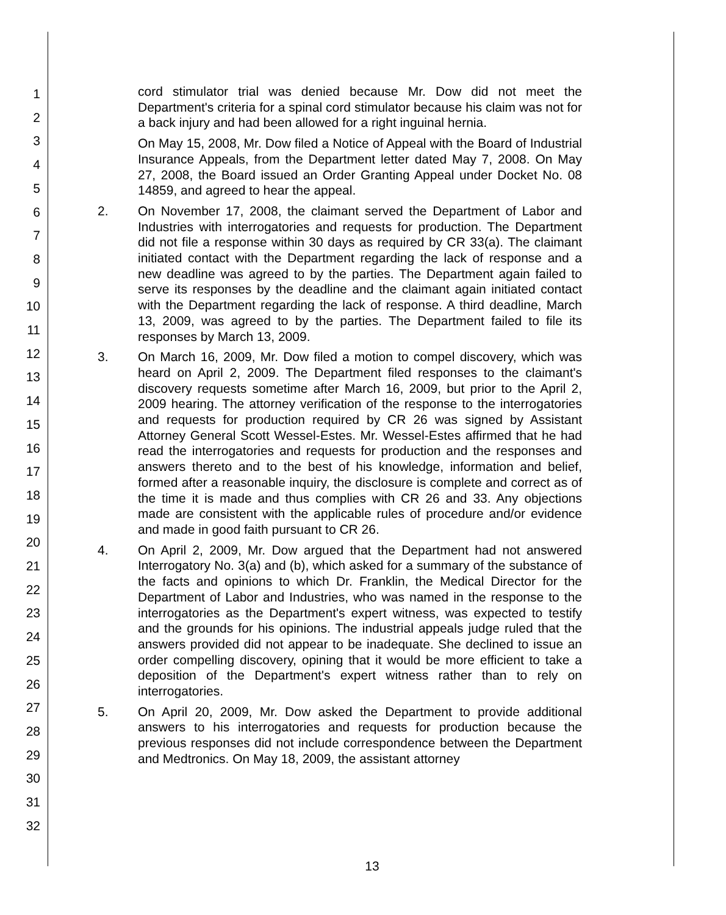1
2
3
4
5
6
7
8
9
10
11
12
13
14
15
16
17
18
19
20
21
22
23
24
25
26
27
28
29
30
31
32
cord stimulator trial was denied because Mr. Dow did not meet the Department's criteria for a spinal cord stimulator because his claim was not for a back injury and had been allowed for a right inguinal hernia.
On May 15, 2008, Mr. Dow filed a Notice of Appeal with the Board of Industrial Insurance Appeals, from the Department letter dated May 7, 2008. On May 27, 2008, the Board issued an Order Granting Appeal under Docket No. 08 14859, and agreed to hear the appeal.
2. On November 17, 2008, the claimant served the Department of Labor and Industries with interrogatories and requests for production. The Department did not file a response within 30 days as required by CR 33(a). The claimant initiated contact with the Department regarding the lack of response and a new deadline was agreed to by the parties. The Department again failed to serve its responses by the deadline and the claimant again initiated contact with the Department regarding the lack of response. A third deadline, March 13, 2009, was agreed to by the parties. The Department failed to file its responses by March 13, 2009.
3. On March 16, 2009, Mr. Dow filed a motion to compel discovery, which was heard on April 2, 2009. The Department filed responses to the claimant's discovery requests sometime after March 16, 2009, but prior to the April 2, 2009 hearing. The attorney verification of the response to the interrogatories and requests for production required by CR 26 was signed by Assistant Attorney General Scott Wessel-Estes. Mr. Wessel-Estes affirmed that he had read the interrogatories and requests for production and the responses and answers thereto and to the best of his knowledge, information and belief, formed after a reasonable inquiry, the disclosure is complete and correct as of the time it is made and thus complies with CR 26 and 33. Any objections made are consistent with the applicable rules of procedure and/or evidence and made in good faith pursuant to CR 26.
4. On April 2, 2009, Mr. Dow argued that the Department had not answered Interrogatory No. 3(a) and (b), which asked for a summary of the substance of the facts and opinions to which Dr. Franklin, the Medical Director for the Department of Labor and Industries, who was named in the response to the interrogatories as the Department's expert witness, was expected to testify and the grounds for his opinions. The industrial appeals judge ruled that the answers provided did not appear to be inadequate. She declined to issue an order compelling discovery, opining that it would be more efficient to take a deposition of the Department's expert witness rather than to rely on interrogatories.
5. On April 20, 2009, Mr. Dow asked the Department to provide additional answers to his interrogatories and requests for production because the previous responses did not include correspondence between the Department and Medtronics. On May 18, 2009, the assistant attorney
13